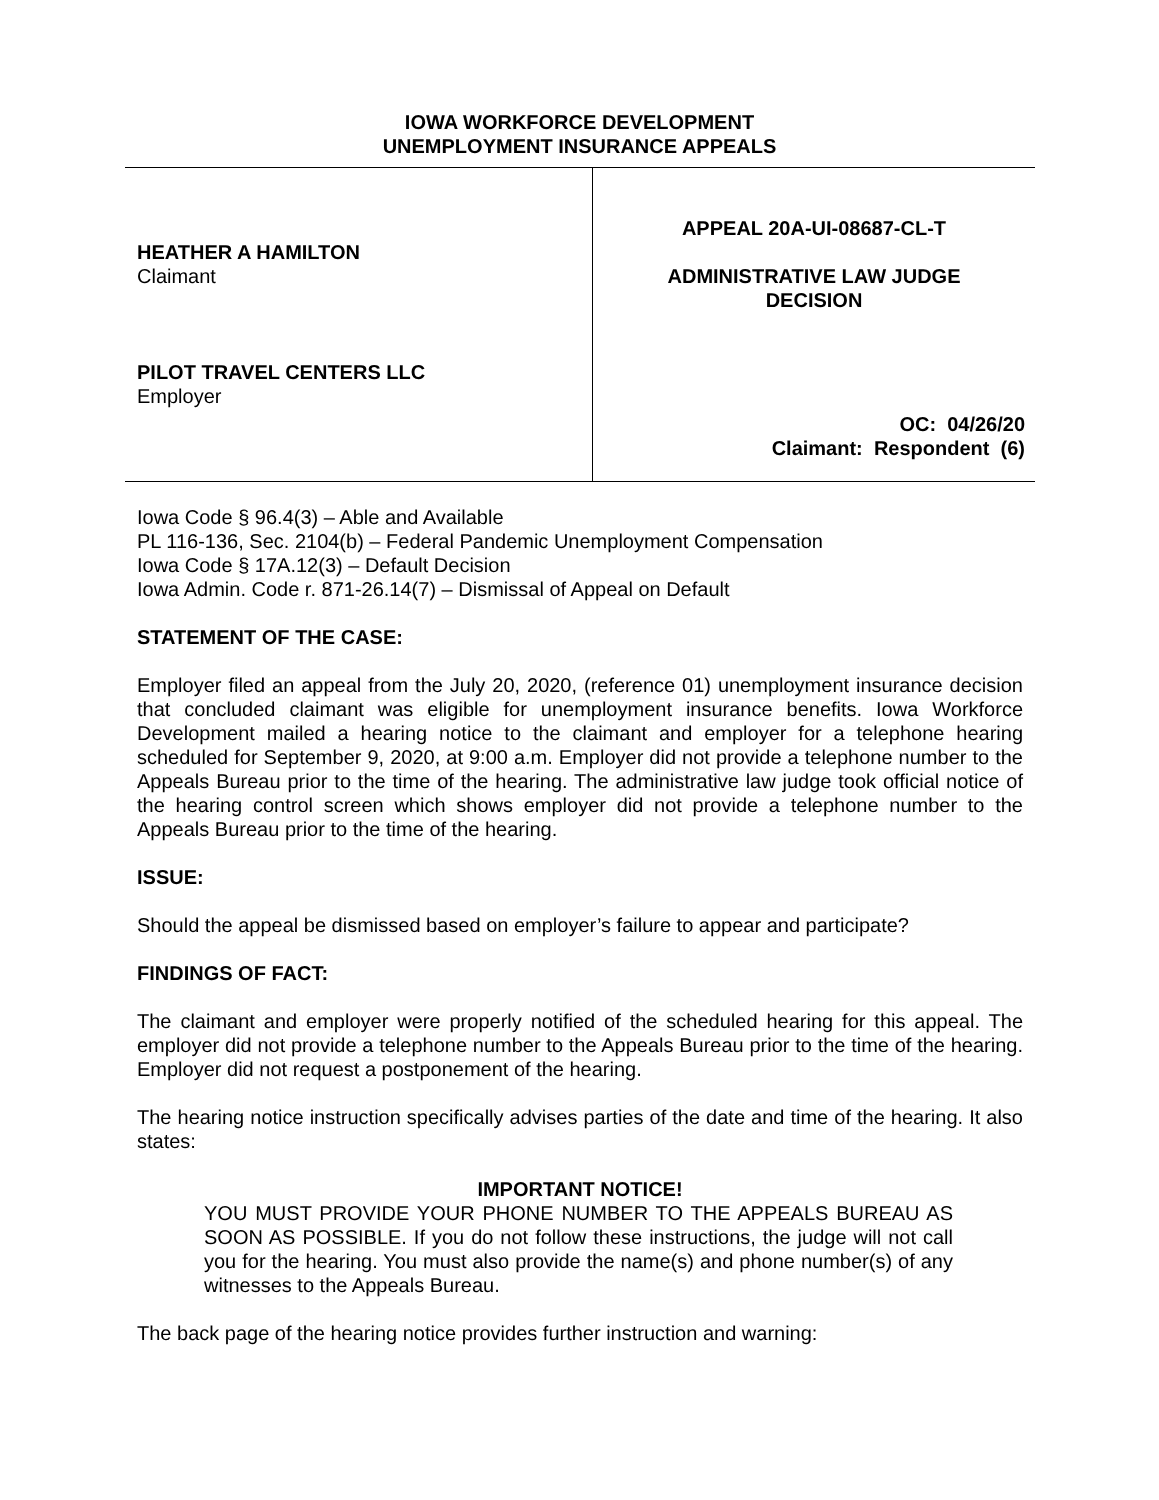IOWA WORKFORCE DEVELOPMENT
UNEMPLOYMENT INSURANCE APPEALS
HEATHER A HAMILTON
Claimant
PILOT TRAVEL CENTERS LLC
Employer
APPEAL 20A-UI-08687-CL-T
ADMINISTRATIVE LAW JUDGE
DECISION
OC: 04/26/20
Claimant: Respondent (6)
Iowa Code § 96.4(3) – Able and Available
PL 116-136, Sec. 2104(b) – Federal Pandemic Unemployment Compensation
Iowa Code § 17A.12(3) – Default Decision
Iowa Admin. Code r. 871-26.14(7) – Dismissal of Appeal on Default
STATEMENT OF THE CASE:
Employer filed an appeal from the July 20, 2020, (reference 01) unemployment insurance decision that concluded claimant was eligible for unemployment insurance benefits. Iowa Workforce Development mailed a hearing notice to the claimant and employer for a telephone hearing scheduled for September 9, 2020, at 9:00 a.m. Employer did not provide a telephone number to the Appeals Bureau prior to the time of the hearing. The administrative law judge took official notice of the hearing control screen which shows employer did not provide a telephone number to the Appeals Bureau prior to the time of the hearing.
ISSUE:
Should the appeal be dismissed based on employer’s failure to appear and participate?
FINDINGS OF FACT:
The claimant and employer were properly notified of the scheduled hearing for this appeal. The employer did not provide a telephone number to the Appeals Bureau prior to the time of the hearing. Employer did not request a postponement of the hearing.
The hearing notice instruction specifically advises parties of the date and time of the hearing. It also states:
IMPORTANT NOTICE!
YOU MUST PROVIDE YOUR PHONE NUMBER TO THE APPEALS BUREAU AS SOON AS POSSIBLE. If you do not follow these instructions, the judge will not call you for the hearing. You must also provide the name(s) and phone number(s) of any witnesses to the Appeals Bureau.
The back page of the hearing notice provides further instruction and warning: